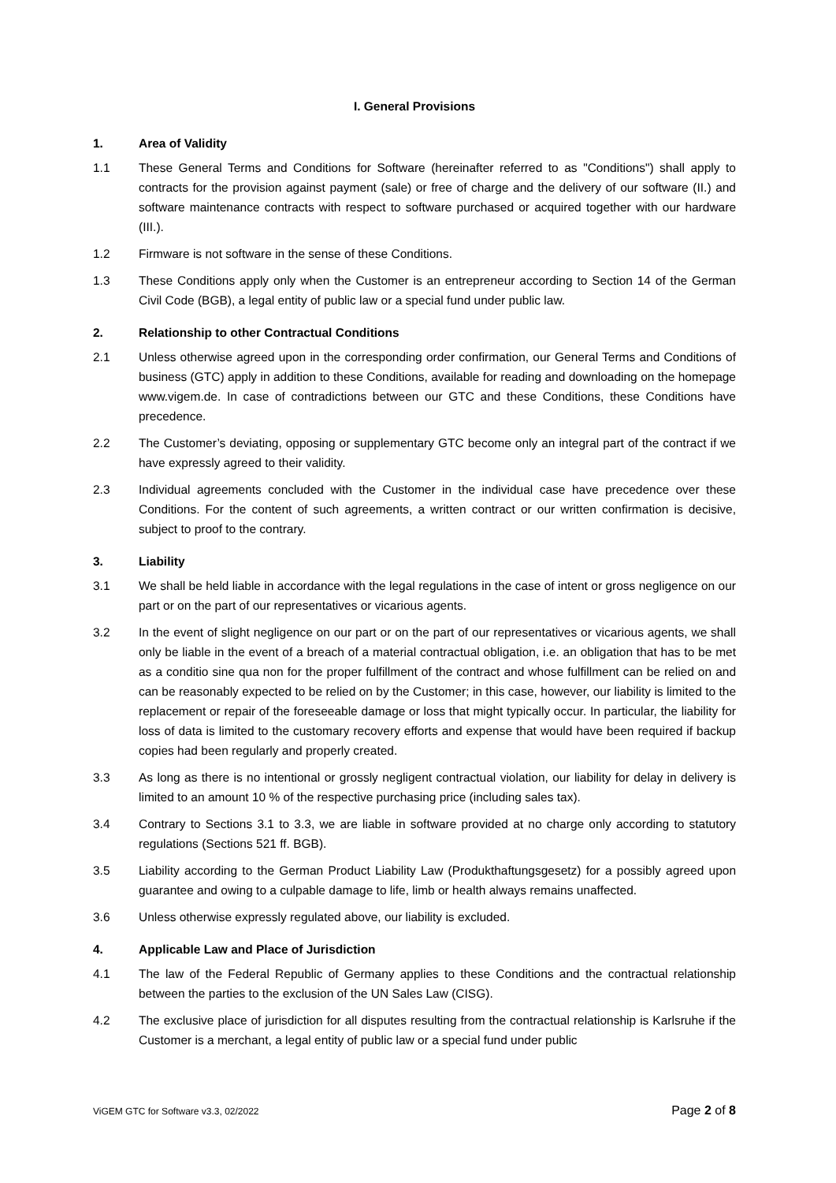I. General Provisions
1. Area of Validity
1.1 These General Terms and Conditions for Software (hereinafter referred to as "Conditions") shall apply to contracts for the provision against payment (sale) or free of charge and the delivery of our software (II.) and software maintenance contracts with respect to software purchased or acquired together with our hardware (III.).
1.2 Firmware is not software in the sense of these Conditions.
1.3 These Conditions apply only when the Customer is an entrepreneur according to Section 14 of the German Civil Code (BGB), a legal entity of public law or a special fund under public law.
2. Relationship to other Contractual Conditions
2.1 Unless otherwise agreed upon in the corresponding order confirmation, our General Terms and Conditions of business (GTC) apply in addition to these Conditions, available for reading and downloading on the homepage www.vigem.de. In case of contradictions between our GTC and these Conditions, these Conditions have precedence.
2.2 The Customer’s deviating, opposing or supplementary GTC become only an integral part of the contract if we have expressly agreed to their validity.
2.3 Individual agreements concluded with the Customer in the individual case have precedence over these Conditions. For the content of such agreements, a written contract or our written confirmation is decisive, subject to proof to the contrary.
3. Liability
3.1 We shall be held liable in accordance with the legal regulations in the case of intent or gross negligence on our part or on the part of our representatives or vicarious agents.
3.2 In the event of slight negligence on our part or on the part of our representatives or vicarious agents, we shall only be liable in the event of a breach of a material contractual obligation, i.e. an obligation that has to be met as a conditio sine qua non for the proper fulfillment of the contract and whose fulfillment can be relied on and can be reasonably expected to be relied on by the Customer; in this case, however, our liability is limited to the replacement or repair of the foreseeable damage or loss that might typically occur. In particular, the liability for loss of data is limited to the customary recovery efforts and expense that would have been required if backup copies had been regularly and properly created.
3.3 As long as there is no intentional or grossly negligent contractual violation, our liability for delay in delivery is limited to an amount 10 % of the respective purchasing price (including sales tax).
3.4 Contrary to Sections 3.1 to 3.3, we are liable in software provided at no charge only according to statutory regulations (Sections 521 ff. BGB).
3.5 Liability according to the German Product Liability Law (Produkthaftungsgesetz) for a possibly agreed upon guarantee and owing to a culpable damage to life, limb or health always remains unaffected.
3.6 Unless otherwise expressly regulated above, our liability is excluded.
4. Applicable Law and Place of Jurisdiction
4.1 The law of the Federal Republic of Germany applies to these Conditions and the contractual relationship between the parties to the exclusion of the UN Sales Law (CISG).
4.2 The exclusive place of jurisdiction for all disputes resulting from the contractual relationship is Karlsruhe if the Customer is a merchant, a legal entity of public law or a special fund under public
ViGEM GTC for Software v3.3, 02/2022 Page 2 of 8